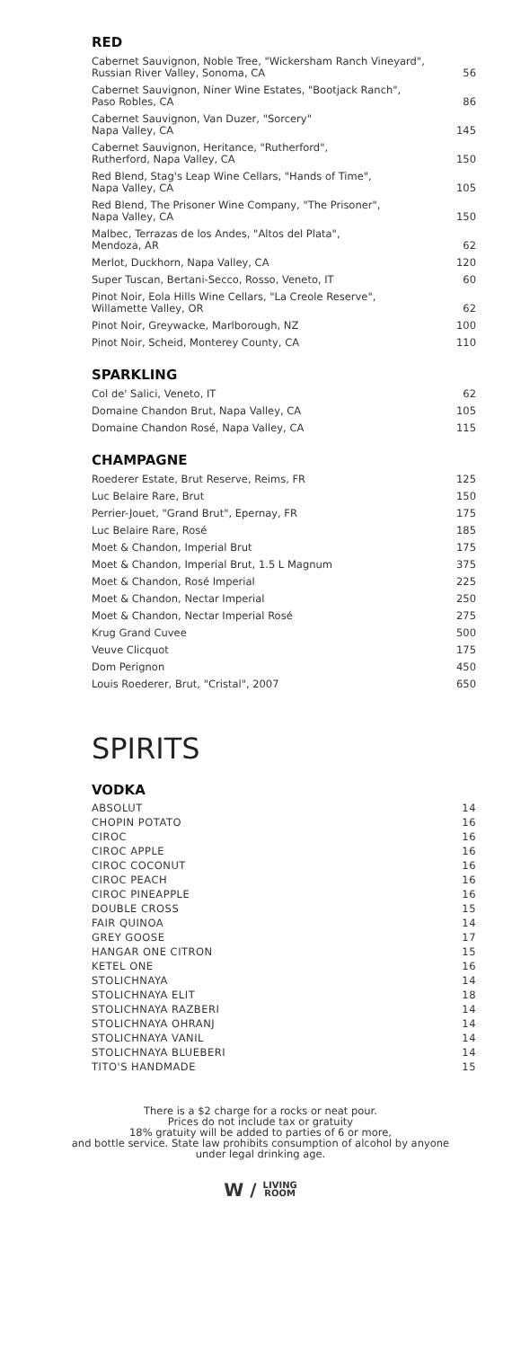RED
| Cabernet Sauvignon, Noble Tree, "Wickersham Ranch Vineyard", Russian River Valley, Sonoma, CA | 56 |
| Cabernet Sauvignon, Niner Wine Estates, "Bootjack Ranch", Paso Robles, CA | 86 |
| Cabernet Sauvignon, Van Duzer, "Sorcery" Napa Valley, CA | 145 |
| Cabernet Sauvignon, Heritance, "Rutherford", Rutherford, Napa Valley, CA | 150 |
| Red Blend, Stag's Leap Wine Cellars, "Hands of Time", Napa Valley, CA | 105 |
| Red Blend, The Prisoner Wine Company, "The Prisoner", Napa Valley, CA | 150 |
| Malbec, Terrazas de los Andes, "Altos del Plata", Mendoza, AR | 62 |
| Merlot, Duckhorn, Napa Valley, CA | 120 |
| Super Tuscan, Bertani-Secco, Rosso, Veneto, IT | 60 |
| Pinot Noir, Eola Hills Wine Cellars, "La Creole Reserve", Willamette Valley, OR | 62 |
| Pinot Noir, Greywacke, Marlborough, NZ | 100 |
| Pinot Noir, Scheid, Monterey County, CA | 110 |
SPARKLING
| Col de' Salici, Veneto, IT | 62 |
| Domaine Chandon Brut, Napa Valley, CA | 105 |
| Domaine Chandon Rosé, Napa Valley, CA | 115 |
CHAMPAGNE
| Roederer Estate, Brut Reserve, Reims, FR | 125 |
| Luc Belaire Rare, Brut | 150 |
| Perrier-Jouet, "Grand Brut", Epernay, FR | 175 |
| Luc Belaire Rare, Rosé | 185 |
| Moet & Chandon, Imperial Brut | 175 |
| Moet & Chandon, Imperial Brut, 1.5 L Magnum | 375 |
| Moet & Chandon, Rosé Imperial | 225 |
| Moet & Chandon, Nectar Imperial | 250 |
| Moet & Chandon, Nectar Imperial Rosé | 275 |
| Krug Grand Cuvee | 500 |
| Veuve Clicquot | 175 |
| Dom Perignon | 450 |
| Louis Roederer, Brut, "Cristal", 2007 | 650 |
SPIRITS
VODKA
| ABSOLUT | 14 |
| CHOPIN POTATO | 16 |
| CIROC | 16 |
| CIROC APPLE | 16 |
| CIROC COCONUT | 16 |
| CIROC PEACH | 16 |
| CIROC PINEAPPLE | 16 |
| DOUBLE CROSS | 15 |
| FAIR QUINOA | 14 |
| GREY GOOSE | 17 |
| HANGAR ONE CITRON | 15 |
| KETEL ONE | 16 |
| STOLICHNAYA | 14 |
| STOLICHNAYA ELIT | 18 |
| STOLICHNAYA RAZBERI | 14 |
| STOLICHNAYA OHRANJ | 14 |
| STOLICHNAYA VANIL | 14 |
| STOLICHNAYA BLUEBERI | 14 |
| TITO'S HANDMADE | 15 |
There is a $2 charge for a rocks or neat pour.
Prices do not include tax or gratuity
18% gratuity will be added to parties of 6 or more,
and bottle service. State law prohibits consumption of alcohol by anyone
under legal drinking age.
W / LIVING
ROOM